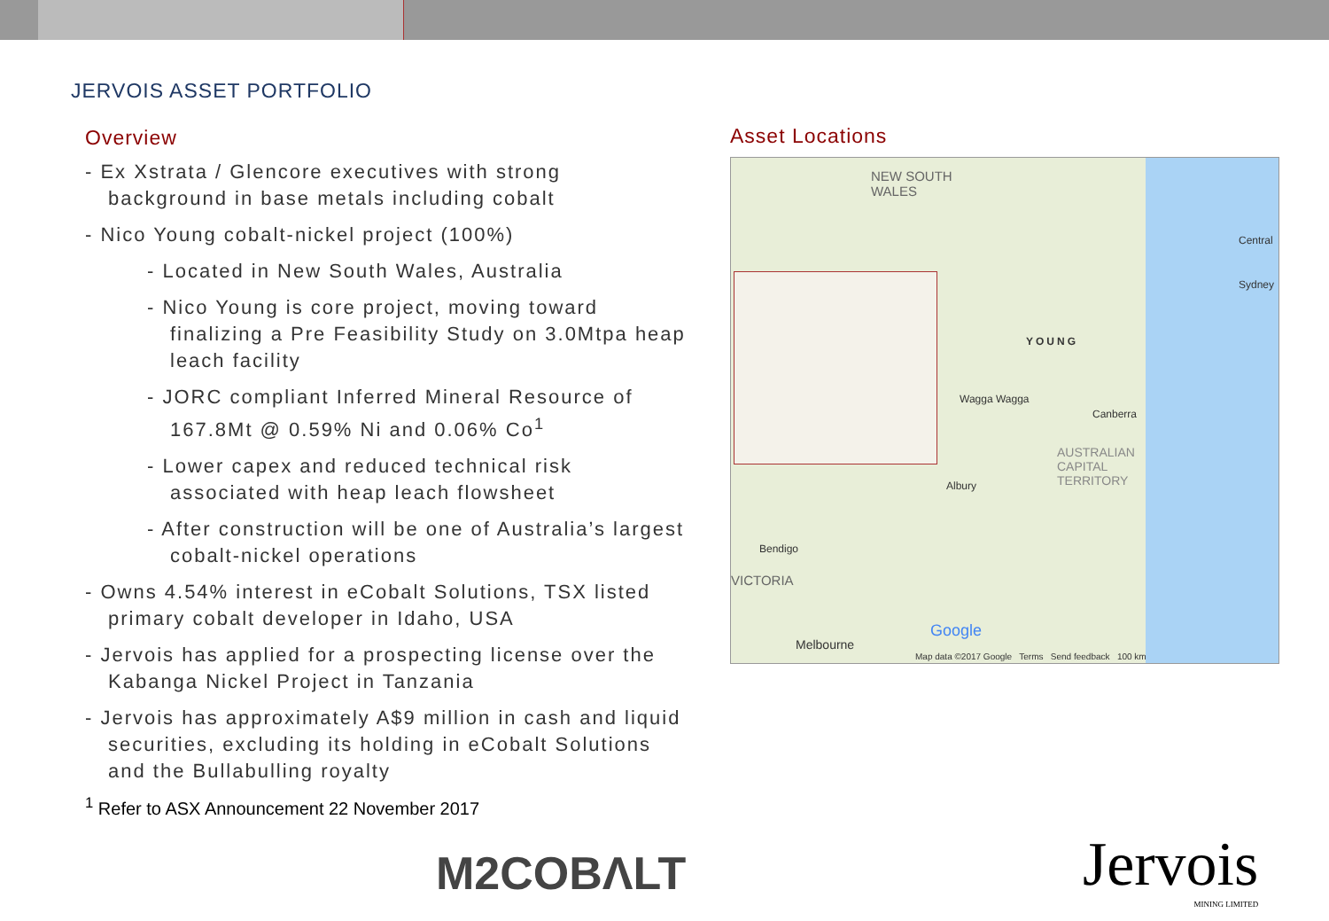JERVOIS ASSET PORTFOLIO
Overview
- Ex Xstrata / Glencore executives with strong background in base metals including cobalt
- Nico Young cobalt-nickel project (100%)
- Located in New South Wales, Australia
- Nico Young is core project, moving toward finalizing a Pre Feasibility Study on 3.0Mtpa heap leach facility
- JORC compliant Inferred Mineral Resource of 167.8Mt @ 0.59% Ni and 0.06% Co<sup>1</sup>
- Lower capex and reduced technical risk associated with heap leach flowsheet
- After construction will be one of Australia’s largest cobalt-nickel operations
- Owns 4.54% interest in eCobalt Solutions, TSX listed primary cobalt developer in Idaho, USA
- Jervois has applied for a prospecting license over the Kabanga Nickel Project in Tanzania
- Jervois has approximately A$9 million in cash and liquid securities, excluding its holding in eCobalt Solutions and the Bullabulling royalty
<sup>1</sup> Refer to ASX Announcement 22 November 2017
Asset Locations
NEW SOUTH
WALES
YOUNG
Wagga Wagga
Canberra
AUSTRALIAN
CAPITAL
TERRITORY Albury
Bendigo
VICTORIA
Melbourne
Central
Sydney
Google
Map data ©2017 Google Terms Send feedback 100 km
M2COBΛLT Jervois
MINING LIMITED